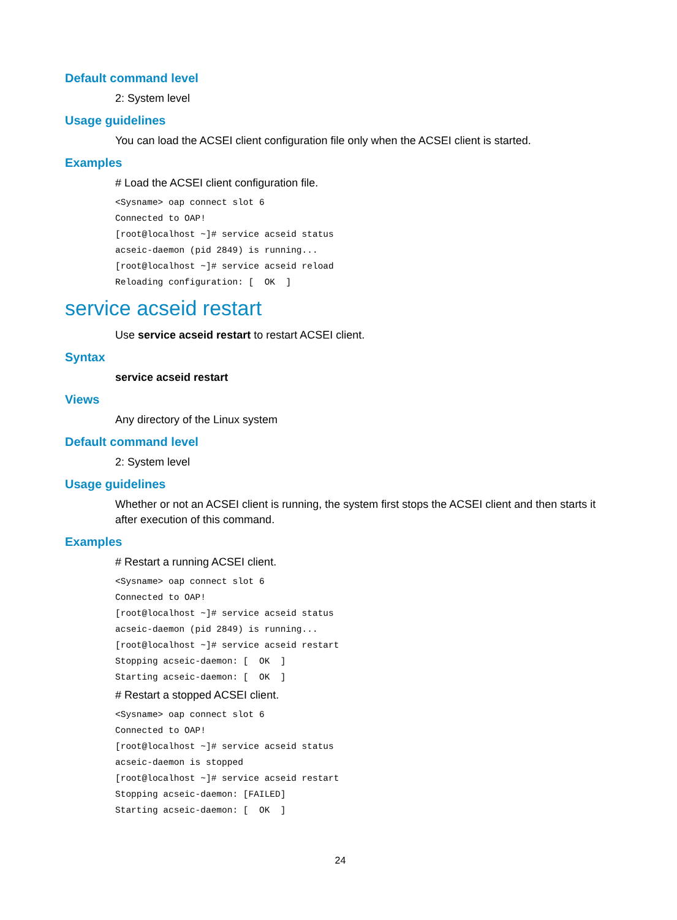Default command level
2: System level
Usage guidelines
You can load the ACSEI client configuration file only when the ACSEI client is started.
Examples
# Load the ACSEI client configuration file.
<Sysname> oap connect slot 6
Connected to OAP!
[root@localhost ~]# service acseid status
acseic-daemon (pid 2849) is running...
[root@localhost ~]# service acseid reload
Reloading configuration: [  OK  ]
service acseid restart
Use service acseid restart to restart ACSEI client.
Syntax
service acseid restart
Views
Any directory of the Linux system
Default command level
2: System level
Usage guidelines
Whether or not an ACSEI client is running, the system first stops the ACSEI client and then starts it after execution of this command.
Examples
# Restart a running ACSEI client.
<Sysname> oap connect slot 6
Connected to OAP!
[root@localhost ~]# service acseid status
acseic-daemon (pid 2849) is running...
[root@localhost ~]# service acseid restart
Stopping acseic-daemon: [  OK  ]
Starting acseic-daemon: [  OK  ]
# Restart a stopped ACSEI client.
<Sysname> oap connect slot 6
Connected to OAP!
[root@localhost ~]# service acseid status
acseic-daemon is stopped
[root@localhost ~]# service acseid restart
Stopping acseic-daemon: [FAILED]
Starting acseic-daemon: [  OK  ]
24